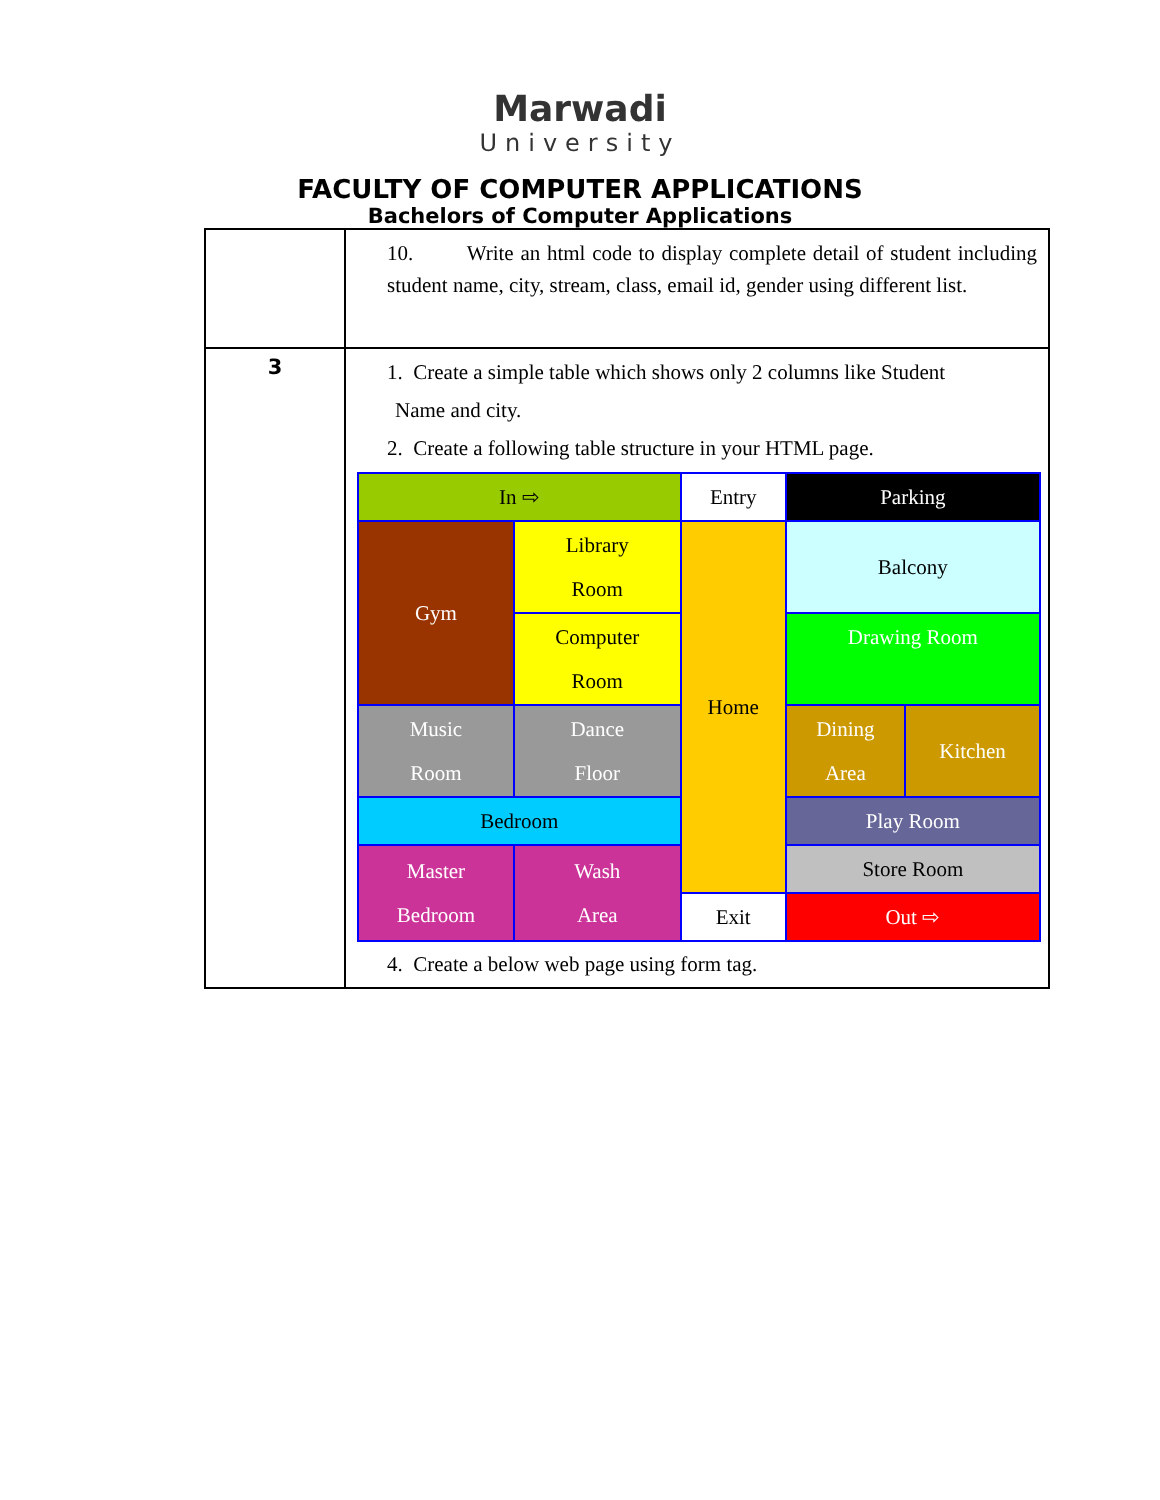Marwadi
University
FACULTY OF COMPUTER APPLICATIONS
Bachelors of Computer Applications
| | 10. Write an html code to display complete detail of student including student name, city, stream, class, email id, gender using different list. |
| 3 | 1. Create a simple table which shows only 2 columns like Student Name and city. 2. Create a following table structure in your HTML page. / In ⇨ / / Entry / Parking / / / Gym / Library Room / Home / Balcony / / / / Computer Room / / Drawing Room / / / Music Room / Dance Floor / / Dining Area / Kitchen / / Bedroom / / / Play Room / / / Master Bedroom / Wash Area / / Store Room / / / / / Exit / Out ⇨ / / 4. Create a below web page using form tag. |